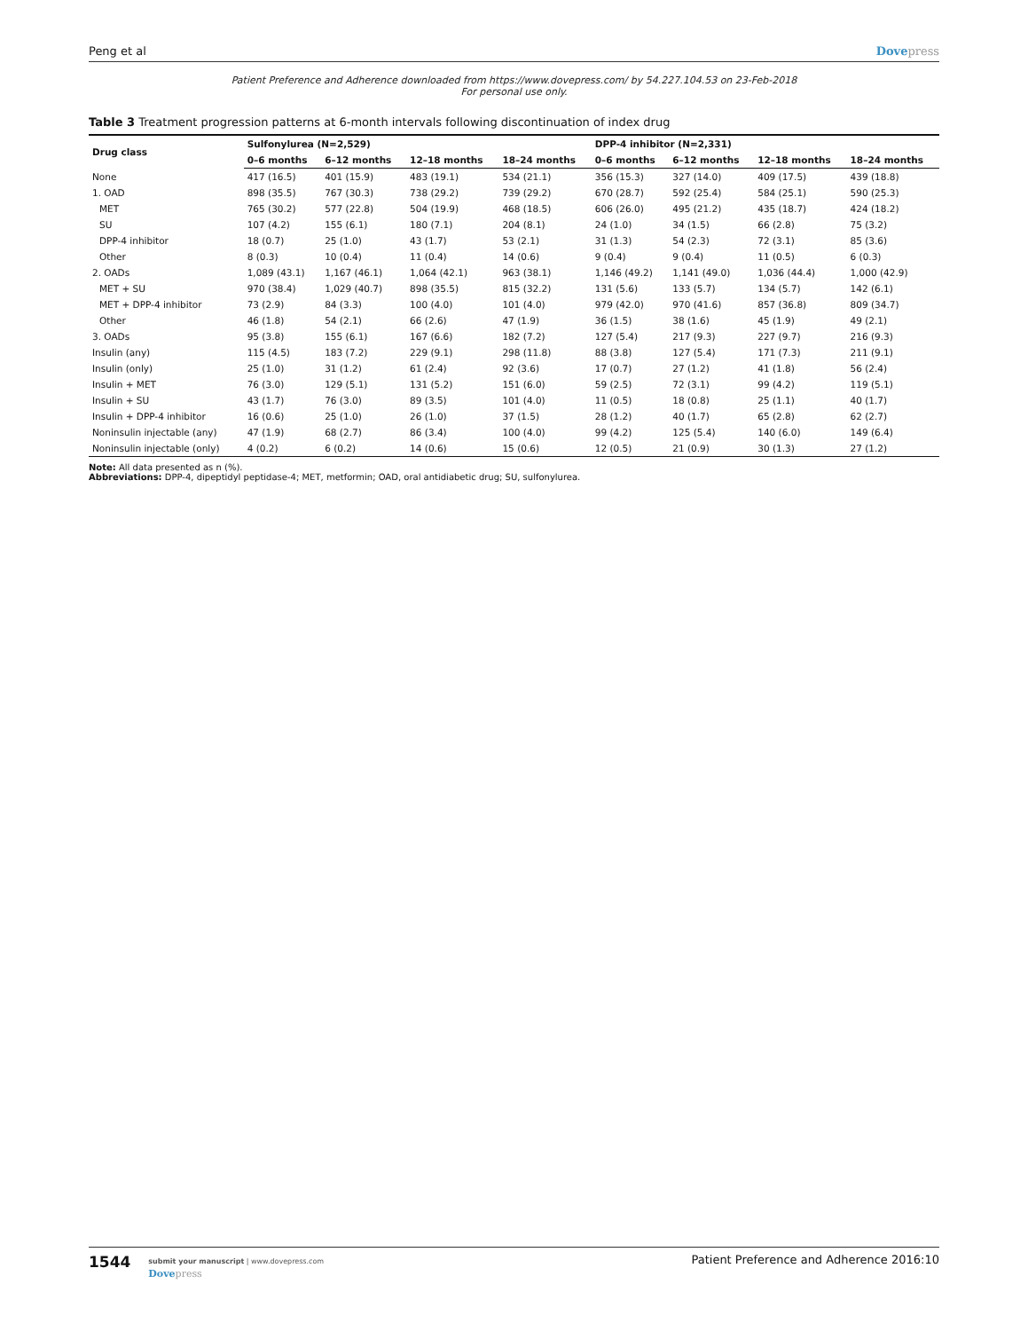Peng et al Dovepress
Patient Preference and Adherence downloaded from https://www.dovepress.com/ by 54.227.104.53 on 23-Feb-2018
For personal use only.
Table 3 Treatment progression patterns at 6-month intervals following discontinuation of index drug
| Drug class | Sulfonylurea (N=2,529) | | | | DPP-4 inhibitor (N=2,331) | | | |
| --- | --- | --- | --- | --- | --- | --- | --- | --- |
| | 0–6 months | 6–12 months | 12–18 months | 18–24 months | 0–6 months | 6–12 months | 12–18 months | 18–24 months |
| None | 417 (16.5) | 401 (15.9) | 483 (19.1) | 534 (21.1) | 356 (15.3) | 327 (14.0) | 409 (17.5) | 439 (18.8) |
| 1. OAD | 898 (35.5) | 767 (30.3) | 738 (29.2) | 739 (29.2) | 670 (28.7) | 592 (25.4) | 584 (25.1) | 590 (25.3) |
| MET | 765 (30.2) | 577 (22.8) | 504 (19.9) | 468 (18.5) | 606 (26.0) | 495 (21.2) | 435 (18.7) | 424 (18.2) |
| SU | 107 (4.2) | 155 (6.1) | 180 (7.1) | 204 (8.1) | 24 (1.0) | 34 (1.5) | 66 (2.8) | 75 (3.2) |
| DPP-4 inhibitor | 18 (0.7) | 25 (1.0) | 43 (1.7) | 53 (2.1) | 31 (1.3) | 54 (2.3) | 72 (3.1) | 85 (3.6) |
| Other | 8 (0.3) | 10 (0.4) | 11 (0.4) | 14 (0.6) | 9 (0.4) | 9 (0.4) | 11 (0.5) | 6 (0.3) |
| 2. OADs | 1,089 (43.1) | 1,167 (46.1) | 1,064 (42.1) | 963 (38.1) | 1,146 (49.2) | 1,141 (49.0) | 1,036 (44.4) | 1,000 (42.9) |
| MET + SU | 970 (38.4) | 1,029 (40.7) | 898 (35.5) | 815 (32.2) | 131 (5.6) | 133 (5.7) | 134 (5.7) | 142 (6.1) |
| MET + DPP-4 inhibitor | 73 (2.9) | 84 (3.3) | 100 (4.0) | 101 (4.0) | 979 (42.0) | 970 (41.6) | 857 (36.8) | 809 (34.7) |
| Other | 46 (1.8) | 54 (2.1) | 66 (2.6) | 47 (1.9) | 36 (1.5) | 38 (1.6) | 45 (1.9) | 49 (2.1) |
| 3. OADs | 95 (3.8) | 155 (6.1) | 167 (6.6) | 182 (7.2) | 127 (5.4) | 217 (9.3) | 227 (9.7) | 216 (9.3) |
| Insulin (any) | 115 (4.5) | 183 (7.2) | 229 (9.1) | 298 (11.8) | 88 (3.8) | 127 (5.4) | 171 (7.3) | 211 (9.1) |
| Insulin (only) | 25 (1.0) | 31 (1.2) | 61 (2.4) | 92 (3.6) | 17 (0.7) | 27 (1.2) | 41 (1.8) | 56 (2.4) |
| Insulin + MET | 76 (3.0) | 129 (5.1) | 131 (5.2) | 151 (6.0) | 59 (2.5) | 72 (3.1) | 99 (4.2) | 119 (5.1) |
| Insulin + SU | 43 (1.7) | 76 (3.0) | 89 (3.5) | 101 (4.0) | 11 (0.5) | 18 (0.8) | 25 (1.1) | 40 (1.7) |
| Insulin + DPP-4 inhibitor | 16 (0.6) | 25 (1.0) | 26 (1.0) | 37 (1.5) | 28 (1.2) | 40 (1.7) | 65 (2.8) | 62 (2.7) |
| Noninsulin injectable (any) | 47 (1.9) | 68 (2.7) | 86 (3.4) | 100 (4.0) | 99 (4.2) | 125 (5.4) | 140 (6.0) | 149 (6.4) |
| Noninsulin injectable (only) | 4 (0.2) | 6 (0.2) | 14 (0.6) | 15 (0.6) | 12 (0.5) | 21 (0.9) | 30 (1.3) | 27 (1.2) |
Note: All data presented as n (%).
Abbreviations: DPP-4, dipeptidyl peptidase-4; MET, metformin; OAD, oral antidiabetic drug; SU, sulfonylurea.
1544
submit your manuscript | www.dovepress.com
Dovepress
Patient Preference and Adherence 2016:10